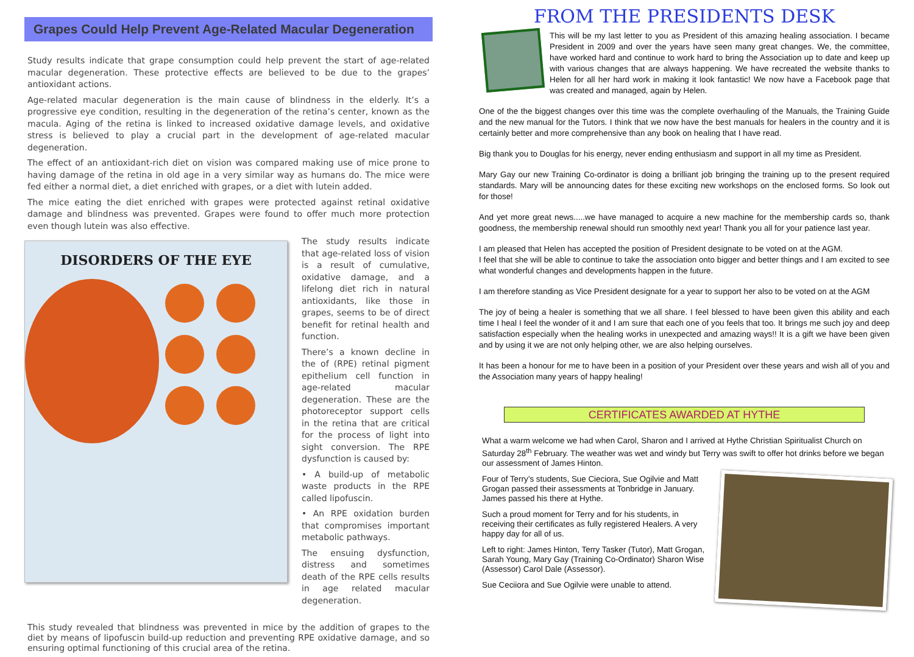Grapes Could Help Prevent Age-Related Macular Degeneration
Study results indicate that grape consumption could help prevent the start of age-related macular degeneration. These protective effects are believed to be due to the grapes’ antioxidant actions.
Age-related macular degeneration is the main cause of blindness in the elderly. It’s a progressive eye condition, resulting in the degeneration of the retina’s center, known as the macula. Aging of the retina is linked to increased oxidative damage levels, and oxidative stress is believed to play a crucial part in the development of age-related macular degeneration.
The effect of an antioxidant-rich diet on vision was compared making use of mice prone to having damage of the retina in old age in a very similar way as humans do. The mice were fed either a normal diet, a diet enriched with grapes, or a diet with lutein added.
The mice eating the diet enriched with grapes were protected against retinal oxidative damage and blindness was prevented. Grapes were found to offer much more protection even though lutein was also effective.
DISORDERS OF THE EYE
The study results indicate that age-related loss of vision is a result of cumulative, oxidative damage, and a lifelong diet rich in natural antioxidants, like those in grapes, seems to be of direct benefit for retinal health and function.
There’s a known decline in the of (RPE) retinal pigment epithelium cell function in age-related macular degeneration. These are the photoreceptor support cells in the retina that are critical for the process of light into sight conversion. The RPE dysfunction is caused by:
• A build-up of metabolic waste products in the RPE called lipofuscin.
• An RPE oxidation burden that compromises important metabolic pathways.
The ensuing dysfunction, distress and sometimes death of the RPE cells results in age related macular degeneration.
This study revealed that blindness was prevented in mice by the addition of grapes to the diet by means of lipofuscin build-up reduction and preventing RPE oxidative damage, and so ensuring optimal functioning of this crucial area of the retina.
FROM THE PRESIDENTS DESK
This will be my last letter to you as President of this amazing healing association. I became President in 2009 and over the years have seen many great changes. We, the committee, have worked hard and continue to work hard to bring the Association up to date and keep up with various changes that are always happening. We have recreated the website thanks to Helen for all her hard work in making it look fantastic! We now have a Facebook page that was created and managed, again by Helen.
One of the the biggest changes over this time was the complete overhauling of the Manuals, the Training Guide and the new manual for the Tutors. I think that we now have the best manuals for healers in the country and it is certainly better and more comprehensive than any book on healing that I have read.
Big thank you to Douglas for his energy, never ending enthusiasm and support in all my time as President.
Mary Gay our new Training Co-ordinator is doing a brilliant job bringing the training up to the present required standards. Mary will be announcing dates for these exciting new workshops on the enclosed forms. So look out for those!
And yet more great news.....we have managed to acquire a new machine for the membership cards so, thank goodness, the membership renewal should run smoothly next year! Thank you all for your patience last year.
I am pleased that Helen has accepted the position of President designate to be voted on at the AGM.
I feel that she will be able to continue to take the association onto bigger and better things and I am excited to see what wonderful changes and developments happen in the future.
I am therefore standing as Vice President designate for a year to support her also to be voted on at the AGM
The joy of being a healer is something that we all share. I feel blessed to have been given this ability and each time I heal I feel the wonder of it and I am sure that each one of you feels that too. It brings me such joy and deep satisfaction especially when the healing works in unexpected and amazing ways!! It is a gift we have been given and by using it we are not only helping other, we are also helping ourselves.
It has been a honour for me to have been in a position of your President over these years and wish all of you and the Association many years of happy healing!
CERTIFICATES AWARDED AT HYTHE
What a warm welcome we had when Carol, Sharon and I arrived at Hythe Christian Spiritualist Church on Saturday 28<sup>th</sup> February. The weather was wet and windy but Terry was swift to offer hot drinks before we began our assessment of James Hinton.
Four of Terry’s students, Sue Cieciora, Sue Ogilvie and Matt Grogan passed their assessments at Tonbridge in January. James passed his there at Hythe.
Such a proud moment for Terry and for his students, in receiving their certificates as fully registered Healers. A very happy day for all of us.
Left to right: James Hinton, Terry Tasker (Tutor), Matt Grogan, Sarah Young, Mary Gay (Training Co-Ordinator) Sharon Wise (Assessor) Carol Dale (Assessor).
Sue Ceciiora and Sue Ogilvie were unable to attend.